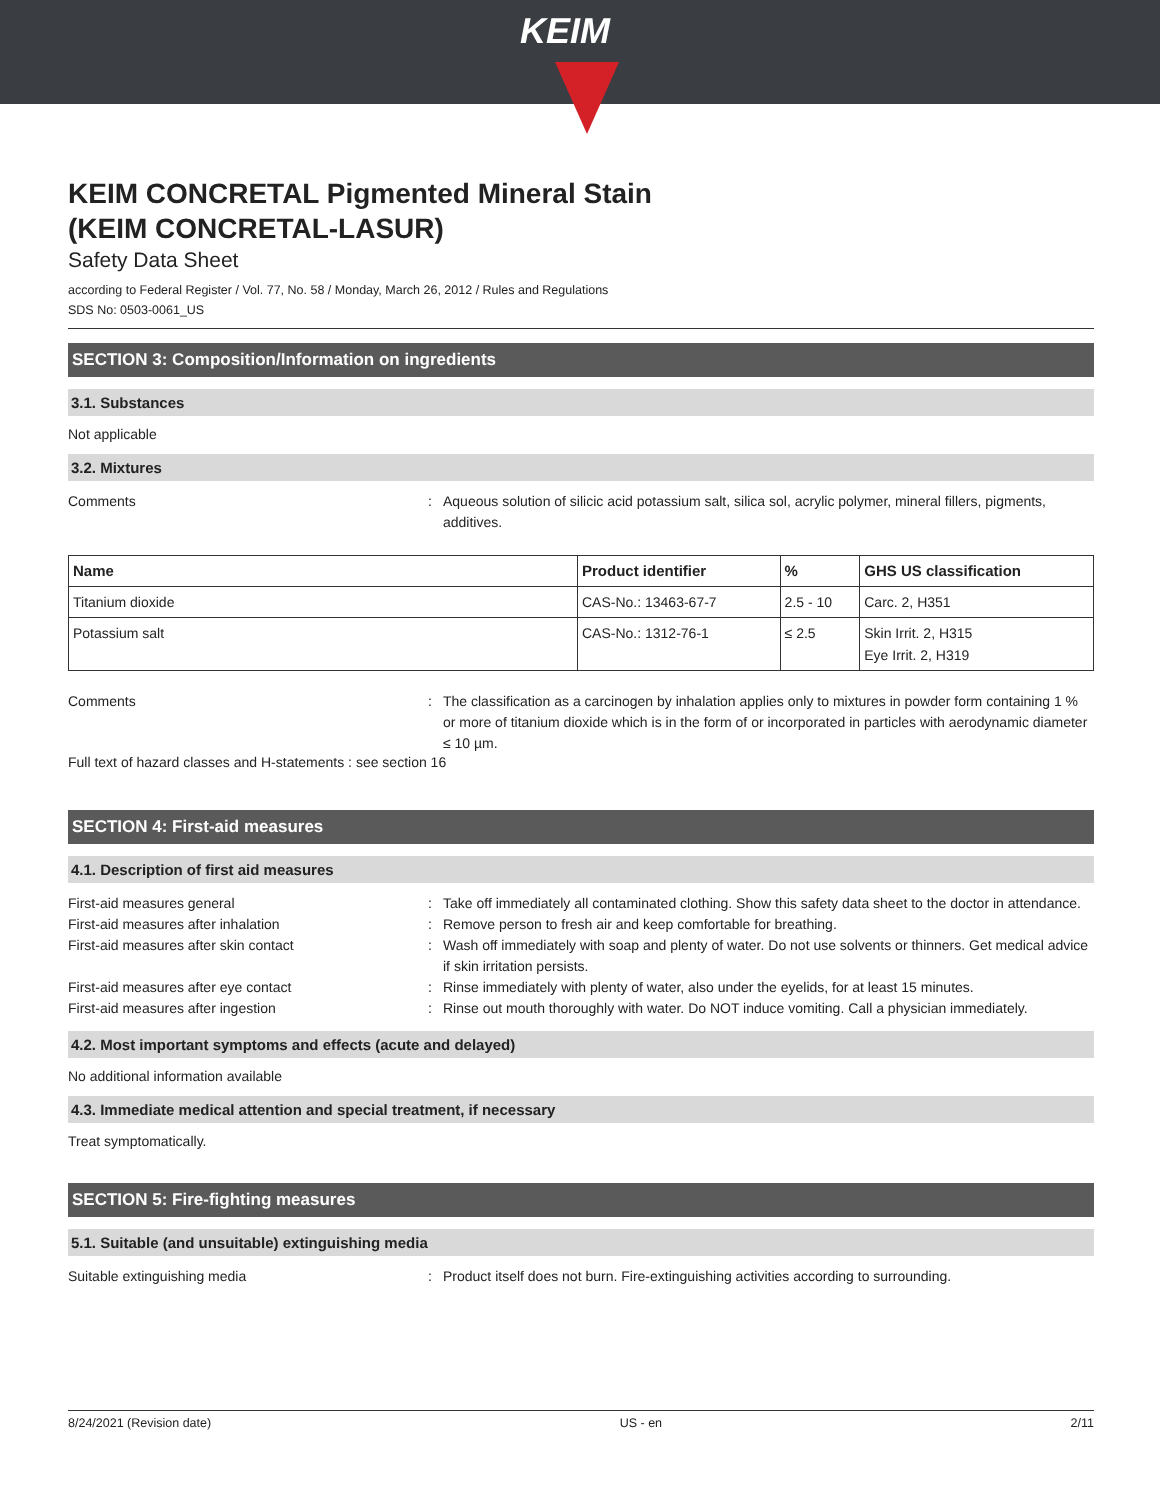KEIM
KEIM CONCRETAL Pigmented Mineral Stain
(KEIM CONCRETAL-LASUR)
Safety Data Sheet
according to Federal Register / Vol. 77, No. 58 / Monday, March 26, 2012 / Rules and Regulations
SDS No: 0503-0061_US
SECTION 3: Composition/Information on ingredients
3.1. Substances
Not applicable
3.2. Mixtures
Comments : Aqueous solution of silicic acid potassium salt, silica sol, acrylic polymer, mineral fillers, pigments, additives.
| Name | Product identifier | % | GHS US classification |
| --- | --- | --- | --- |
| Titanium dioxide | CAS-No.: 13463-67-7 | 2.5 - 10 | Carc. 2, H351 |
| Potassium salt | CAS-No.: 1312-76-1 | ≤ 2.5 | Skin Irrit. 2, H315 Eye Irrit. 2, H319 |
Comments : The classification as a carcinogen by inhalation applies only to mixtures in powder form containing 1 % or more of titanium dioxide which is in the form of or incorporated in particles with aerodynamic diameter ≤ 10 µm.
Full text of hazard classes and H-statements : see section 16
SECTION 4: First-aid measures
4.1. Description of first aid measures
First-aid measures general : Take off immediately all contaminated clothing. Show this safety data sheet to the doctor in attendance.
First-aid measures after inhalation : Remove person to fresh air and keep comfortable for breathing.
First-aid measures after skin contact : Wash off immediately with soap and plenty of water. Do not use solvents or thinners. Get medical advice if skin irritation persists.
First-aid measures after eye contact : Rinse immediately with plenty of water, also under the eyelids, for at least 15 minutes.
First-aid measures after ingestion : Rinse out mouth thoroughly with water. Do NOT induce vomiting. Call a physician immediately.
4.2. Most important symptoms and effects (acute and delayed)
No additional information available
4.3. Immediate medical attention and special treatment, if necessary
Treat symptomatically.
SECTION 5: Fire-fighting measures
5.1. Suitable (and unsuitable) extinguishing media
Suitable extinguishing media : Product itself does not burn. Fire-extinguishing activities according to surrounding.
8/24/2021 (Revision date) US - en 2/11